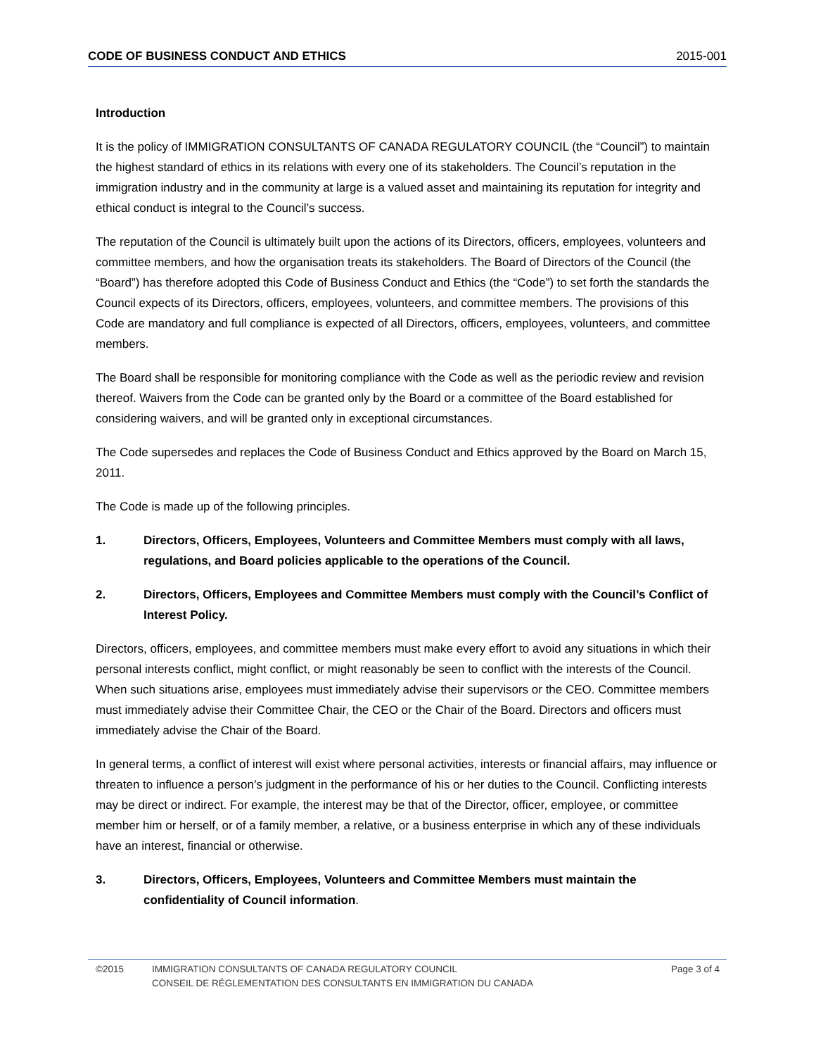CODE OF BUSINESS CONDUCT AND ETHICS 2015-001
Introduction
It is the policy of IMMIGRATION CONSULTANTS OF CANADA REGULATORY COUNCIL (the “Council”) to maintain the highest standard of ethics in its relations with every one of its stakeholders. The Council’s reputation in the immigration industry and in the community at large is a valued asset and maintaining its reputation for integrity and ethical conduct is integral to the Council’s success.
The reputation of the Council is ultimately built upon the actions of its Directors, officers, employees, volunteers and committee members, and how the organisation treats its stakeholders. The Board of Directors of the Council (the “Board”) has therefore adopted this Code of Business Conduct and Ethics (the “Code”) to set forth the standards the Council expects of its Directors, officers, employees, volunteers, and committee members. The provisions of this Code are mandatory and full compliance is expected of all Directors, officers, employees, volunteers, and committee members.
The Board shall be responsible for monitoring compliance with the Code as well as the periodic review and revision thereof. Waivers from the Code can be granted only by the Board or a committee of the Board established for considering waivers, and will be granted only in exceptional circumstances.
The Code supersedes and replaces the Code of Business Conduct and Ethics approved by the Board on March 15, 2011.
The Code is made up of the following principles.
1. Directors, Officers, Employees, Volunteers and Committee Members must comply with all laws, regulations, and Board policies applicable to the operations of the Council.
2. Directors, Officers, Employees and Committee Members must comply with the Council’s Conflict of Interest Policy.
Directors, officers, employees, and committee members must make every effort to avoid any situations in which their personal interests conflict, might conflict, or might reasonably be seen to conflict with the interests of the Council. When such situations arise, employees must immediately advise their supervisors or the CEO. Committee members must immediately advise their Committee Chair, the CEO or the Chair of the Board. Directors and officers must immediately advise the Chair of the Board.
In general terms, a conflict of interest will exist where personal activities, interests or financial affairs, may influence or threaten to influence a person’s judgment in the performance of his or her duties to the Council. Conflicting interests may be direct or indirect. For example, the interest may be that of the Director, officer, employee, or committee member him or herself, or of a family member, a relative, or a business enterprise in which any of these individuals have an interest, financial or otherwise.
3. Directors, Officers, Employees, Volunteers and Committee Members must maintain the confidentiality of Council information.
©2015 IMMIGRATION CONSULTANTS OF CANADA REGULATORY COUNCIL
CONSEIL DE RÉGLEMENTATION DES CONSULTANTS EN IMMIGRATION DU CANADA Page 3 of 4